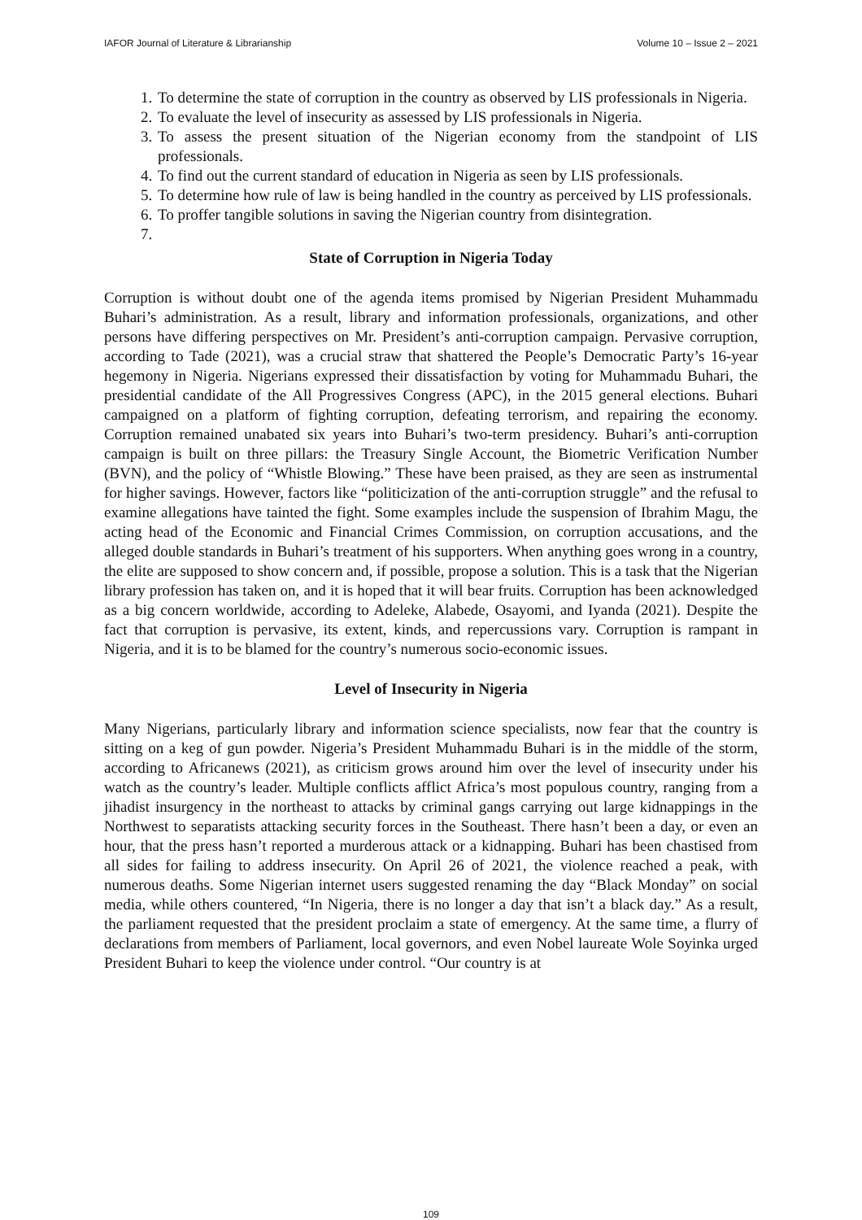IAFOR Journal of Literature & Librarianship Volume 10 – Issue 2 – 2021
1. To determine the state of corruption in the country as observed by LIS professionals in Nigeria.
2. To evaluate the level of insecurity as assessed by LIS professionals in Nigeria.
3. To assess the present situation of the Nigerian economy from the standpoint of LIS professionals.
4. To find out the current standard of education in Nigeria as seen by LIS professionals.
5. To determine how rule of law is being handled in the country as perceived by LIS professionals.
6. To proffer tangible solutions in saving the Nigerian country from disintegration.
State of Corruption in Nigeria Today
Corruption is without doubt one of the agenda items promised by Nigerian President Muhammadu Buhari’s administration. As a result, library and information professionals, organizations, and other persons have differing perspectives on Mr. President’s anti-corruption campaign. Pervasive corruption, according to Tade (2021), was a crucial straw that shattered the People’s Democratic Party’s 16-year hegemony in Nigeria. Nigerians expressed their dissatisfaction by voting for Muhammadu Buhari, the presidential candidate of the All Progressives Congress (APC), in the 2015 general elections. Buhari campaigned on a platform of fighting corruption, defeating terrorism, and repairing the economy. Corruption remained unabated six years into Buhari’s two-term presidency. Buhari’s anti-corruption campaign is built on three pillars: the Treasury Single Account, the Biometric Verification Number (BVN), and the policy of “Whistle Blowing.” These have been praised, as they are seen as instrumental for higher savings. However, factors like “politicization of the anti-corruption struggle” and the refusal to examine allegations have tainted the fight. Some examples include the suspension of Ibrahim Magu, the acting head of the Economic and Financial Crimes Commission, on corruption accusations, and the alleged double standards in Buhari’s treatment of his supporters. When anything goes wrong in a country, the elite are supposed to show concern and, if possible, propose a solution. This is a task that the Nigerian library profession has taken on, and it is hoped that it will bear fruits. Corruption has been acknowledged as a big concern worldwide, according to Adeleke, Alabede, Osayomi, and Iyanda (2021). Despite the fact that corruption is pervasive, its extent, kinds, and repercussions vary. Corruption is rampant in Nigeria, and it is to be blamed for the country’s numerous socio-economic issues.
Level of Insecurity in Nigeria
Many Nigerians, particularly library and information science specialists, now fear that the country is sitting on a keg of gun powder. Nigeria’s President Muhammadu Buhari is in the middle of the storm, according to Africanews (2021), as criticism grows around him over the level of insecurity under his watch as the country’s leader. Multiple conflicts afflict Africa’s most populous country, ranging from a jihadist insurgency in the northeast to attacks by criminal gangs carrying out large kidnappings in the Northwest to separatists attacking security forces in the Southeast. There hasn’t been a day, or even an hour, that the press hasn’t reported a murderous attack or a kidnapping. Buhari has been chastised from all sides for failing to address insecurity. On April 26 of 2021, the violence reached a peak, with numerous deaths. Some Nigerian internet users suggested renaming the day “Black Monday” on social media, while others countered, “In Nigeria, there is no longer a day that isn’t a black day.” As a result, the parliament requested that the president proclaim a state of emergency. At the same time, a flurry of declarations from members of Parliament, local governors, and even Nobel laureate Wole Soyinka urged President Buhari to keep the violence under control. “Our country is at
109